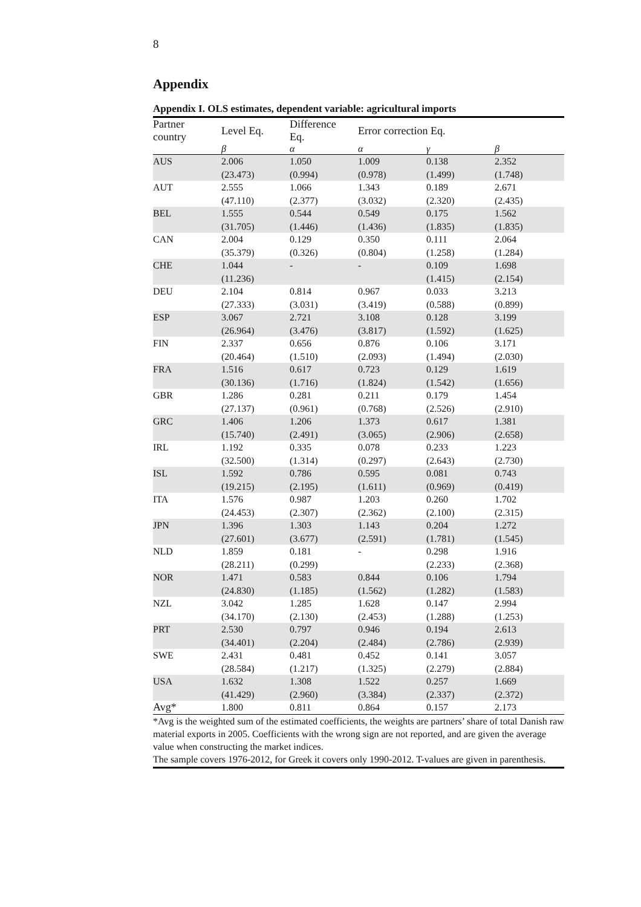8
Appendix
Appendix I. OLS estimates, dependent variable: agricultural imports
| Partner country | Level Eq. | Difference Eq. | Error correction Eq. | | |
| --- | --- | --- | --- | --- | --- |
| | β | α | α | γ | β |
| AUS | 2.006 (23.473) | 1.050 (0.994) | 1.009 (0.978) | 0.138 (1.499) | 2.352 (1.748) |
| AUT | 2.555 (47.110) | 1.066 (2.377) | 1.343 (3.032) | 0.189 (2.320) | 2.671 (2.435) |
| BEL | 1.555 (31.705) | 0.544 (1.446) | 0.549 (1.436) | 0.175 (1.835) | 1.562 (1.835) |
| CAN | 2.004 (35.379) | 0.129 (0.326) | 0.350 (0.804) | 0.111 (1.258) | 2.064 (1.284) |
| CHE | 1.044 (11.236) | - | - | 0.109 (1.415) | 1.698 (2.154) |
| DEU | 2.104 (27.333) | 0.814 (3.031) | 0.967 (3.419) | 0.033 (0.588) | 3.213 (0.899) |
| ESP | 3.067 (26.964) | 2.721 (3.476) | 3.108 (3.817) | 0.128 (1.592) | 3.199 (1.625) |
| FIN | 2.337 (20.464) | 0.656 (1.510) | 0.876 (2.093) | 0.106 (1.494) | 3.171 (2.030) |
| FRA | 1.516 (30.136) | 0.617 (1.716) | 0.723 (1.824) | 0.129 (1.542) | 1.619 (1.656) |
| GBR | 1.286 (27.137) | 0.281 (0.961) | 0.211 (0.768) | 0.179 (2.526) | 1.454 (2.910) |
| GRC | 1.406 (15.740) | 1.206 (2.491) | 1.373 (3.065) | 0.617 (2.906) | 1.381 (2.658) |
| IRL | 1.192 (32.500) | 0.335 (1.314) | 0.078 (0.297) | 0.233 (2.643) | 1.223 (2.730) |
| ISL | 1.592 (19.215) | 0.786 (2.195) | 0.595 (1.611) | 0.081 (0.969) | 0.743 (0.419) |
| ITA | 1.576 (24.453) | 0.987 (2.307) | 1.203 (2.362) | 0.260 (2.100) | 1.702 (2.315) |
| JPN | 1.396 (27.601) | 1.303 (3.677) | 1.143 (2.591) | 0.204 (1.781) | 1.272 (1.545) |
| NLD | 1.859 (28.211) | 0.181 (0.299) | - | 0.298 (2.233) | 1.916 (2.368) |
| NOR | 1.471 (24.830) | 0.583 (1.185) | 0.844 (1.562) | 0.106 (1.282) | 1.794 (1.583) |
| NZL | 3.042 (34.170) | 1.285 (2.130) | 1.628 (2.453) | 0.147 (1.288) | 2.994 (1.253) |
| PRT | 2.530 (34.401) | 0.797 (2.204) | 0.946 (2.484) | 0.194 (2.786) | 2.613 (2.939) |
| SWE | 2.431 (28.584) | 0.481 (1.217) | 0.452 (1.325) | 0.141 (2.279) | 3.057 (2.884) |
| USA | 1.632 (41.429) | 1.308 (2.960) | 1.522 (3.384) | 0.257 (2.337) | 1.669 (2.372) |
| Avg* | 1.800 | 0.811 | 0.864 | 0.157 | 2.173 |
*Avg is the weighted sum of the estimated coefficients, the weights are partners’ share of total Danish raw material exports in 2005. Coefficients with the wrong sign are not reported, and are given the average value when constructing the market indices.
The sample covers 1976-2012, for Greek it covers only 1990-2012. T-values are given in parenthesis.